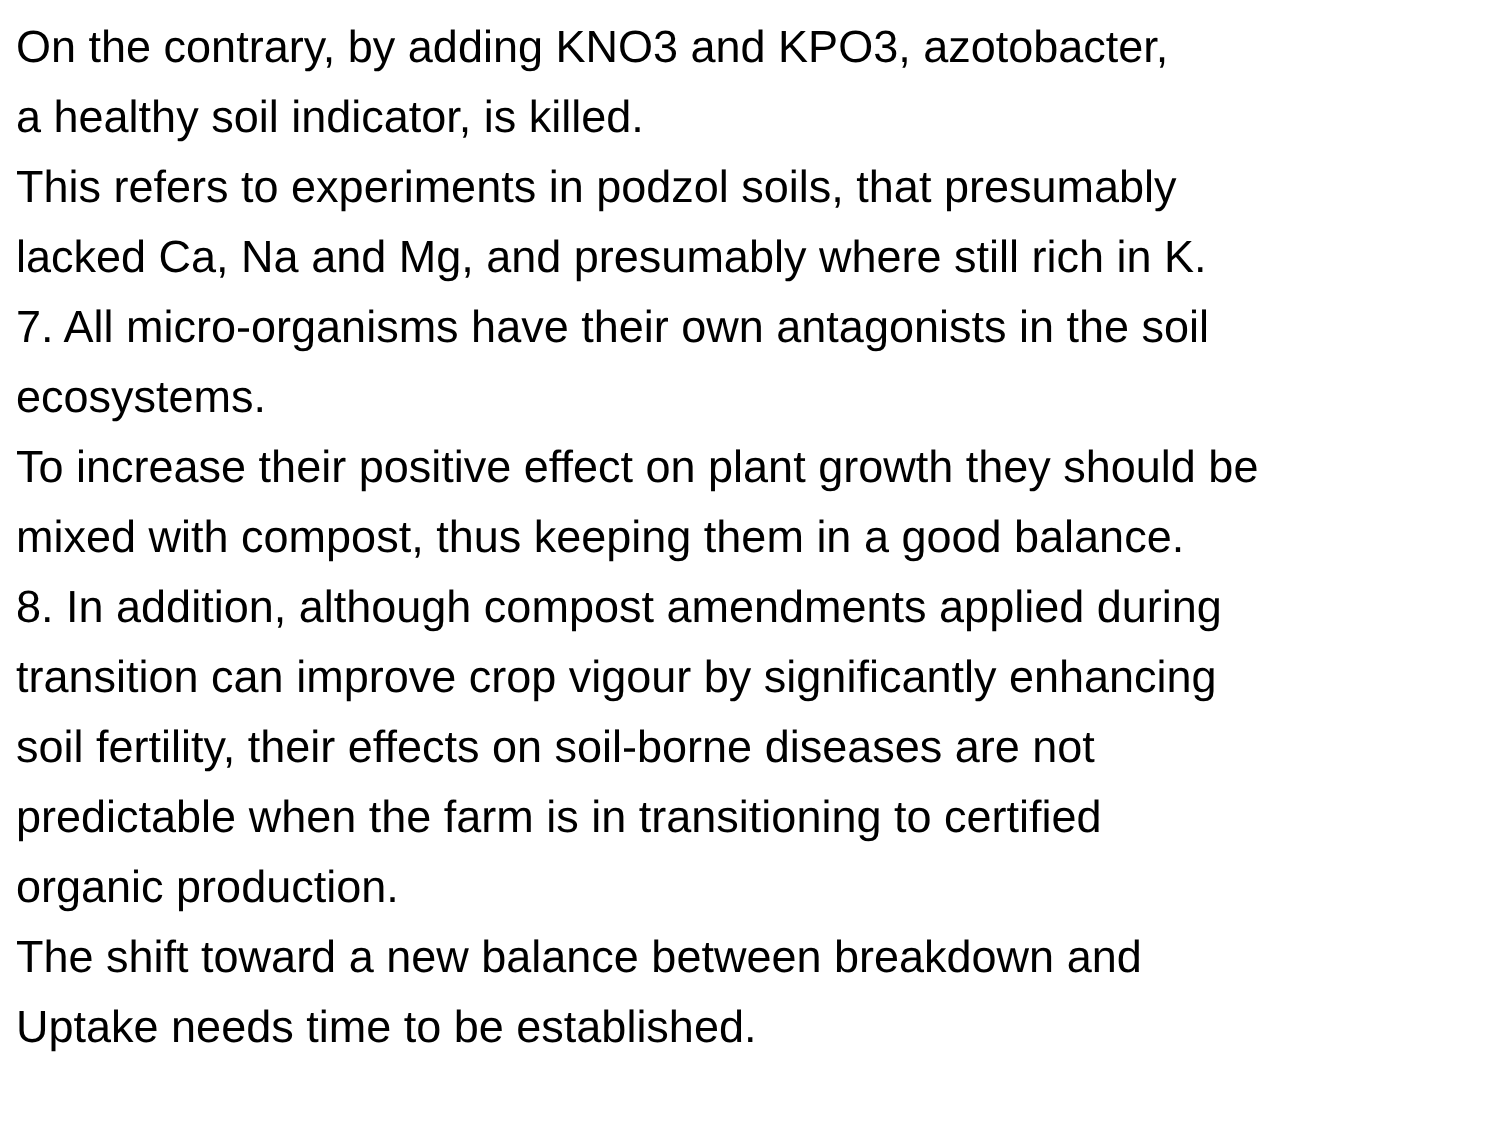On the contrary, by adding KNO3 and KPO3, azotobacter,
a healthy soil indicator, is killed.
This refers to experiments in podzol soils, that presumably
lacked Ca, Na and Mg, and presumably where still rich in K.
7. All micro-organisms have their own antagonists in the soil
ecosystems.
To increase their positive effect on plant growth they should be
mixed with compost, thus keeping them in a good balance.
8. In addition, although compost amendments applied during
transition can improve crop vigour by significantly enhancing
soil fertility, their effects on soil-borne diseases are not
predictable when the farm is in transitioning to certified
organic production.
The shift toward a new balance between breakdown and
Uptake needs time to be established.